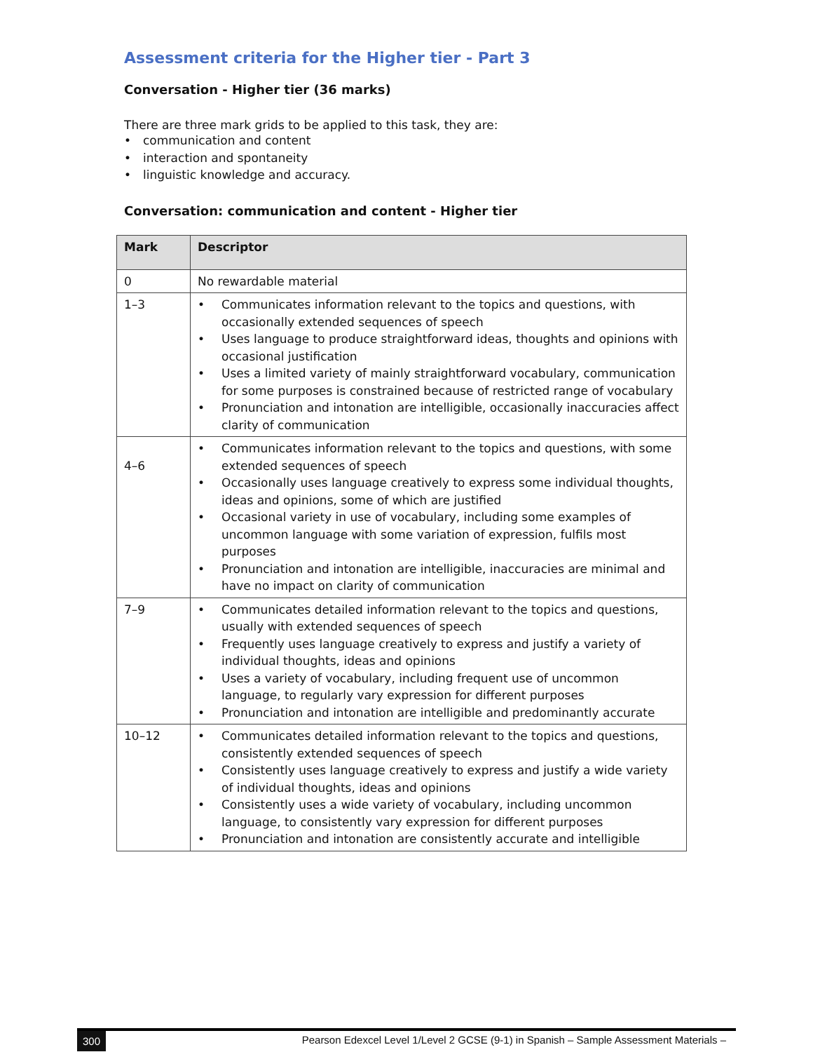Assessment criteria for the Higher tier - Part 3
Conversation - Higher tier (36 marks)
There are three mark grids to be applied to this task, they are:
• communication and content
• interaction and spontaneity
• linguistic knowledge and accuracy.
Conversation: communication and content - Higher tier
| Mark | Descriptor |
| --- | --- |
| 0 | No rewardable material |
| 1–3 | • Communicates information relevant to the topics and questions, with occasionally extended sequences of speech • Uses language to produce straightforward ideas, thoughts and opinions with occasional justification • Uses a limited variety of mainly straightforward vocabulary, communication for some purposes is constrained because of restricted range of vocabulary • Pronunciation and intonation are intelligible, occasionally inaccuracies affect clarity of communication |
| 4–6 | • Communicates information relevant to the topics and questions, with some extended sequences of speech • Occasionally uses language creatively to express some individual thoughts, ideas and opinions, some of which are justified • Occasional variety in use of vocabulary, including some examples of uncommon language with some variation of expression, fulfils most purposes • Pronunciation and intonation are intelligible, inaccuracies are minimal and have no impact on clarity of communication |
| 7–9 | • Communicates detailed information relevant to the topics and questions, usually with extended sequences of speech • Frequently uses language creatively to express and justify a variety of individual thoughts, ideas and opinions • Uses a variety of vocabulary, including frequent use of uncommon language, to regularly vary expression for different purposes • Pronunciation and intonation are intelligible and predominantly accurate |
| 10–12 | • Communicates detailed information relevant to the topics and questions, consistently extended sequences of speech • Consistently uses language creatively to express and justify a wide variety of individual thoughts, ideas and opinions • Consistently uses a wide variety of vocabulary, including uncommon language, to consistently vary expression for different purposes • Pronunciation and intonation are consistently accurate and intelligible |
300 Pearson Edexcel Level 1/Level 2 GCSE (9-1) in Spanish – Sample Assessment Materials –